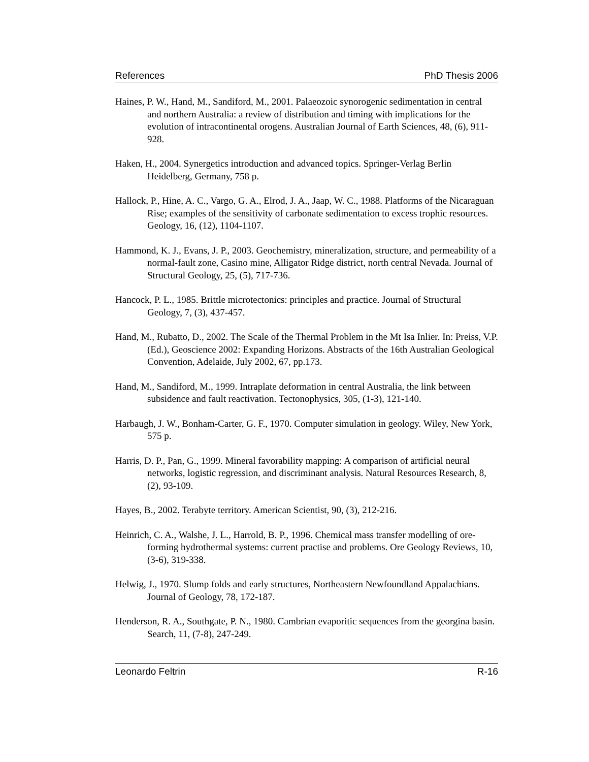References PhD Thesis 2006
Haines, P. W., Hand, M., Sandiford, M., 2001. Palaeozoic synorogenic sedimentation in central and northern Australia: a review of distribution and timing with implications for the evolution of intracontinental orogens. Australian Journal of Earth Sciences, 48, (6), 911-928.
Haken, H., 2004. Synergetics introduction and advanced topics. Springer-Verlag Berlin Heidelberg, Germany, 758 p.
Hallock, P., Hine, A. C., Vargo, G. A., Elrod, J. A., Jaap, W. C., 1988. Platforms of the Nicaraguan Rise; examples of the sensitivity of carbonate sedimentation to excess trophic resources. Geology, 16, (12), 1104-1107.
Hammond, K. J., Evans, J. P., 2003. Geochemistry, mineralization, structure, and permeability of a normal-fault zone, Casino mine, Alligator Ridge district, north central Nevada. Journal of Structural Geology, 25, (5), 717-736.
Hancock, P. L., 1985. Brittle microtectonics: principles and practice. Journal of Structural Geology, 7, (3), 437-457.
Hand, M., Rubatto, D., 2002. The Scale of the Thermal Problem in the Mt Isa Inlier. In: Preiss, V.P. (Ed.), Geoscience 2002: Expanding Horizons. Abstracts of the 16th Australian Geological Convention, Adelaide, July 2002, 67, pp.173.
Hand, M., Sandiford, M., 1999. Intraplate deformation in central Australia, the link between subsidence and fault reactivation. Tectonophysics, 305, (1-3), 121-140.
Harbaugh, J. W., Bonham-Carter, G. F., 1970. Computer simulation in geology. Wiley, New York, 575 p.
Harris, D. P., Pan, G., 1999. Mineral favorability mapping: A comparison of artificial neural networks, logistic regression, and discriminant analysis. Natural Resources Research, 8, (2), 93-109.
Hayes, B., 2002. Terabyte territory. American Scientist, 90, (3), 212-216.
Heinrich, C. A., Walshe, J. L., Harrold, B. P., 1996. Chemical mass transfer modelling of ore-forming hydrothermal systems: current practise and problems. Ore Geology Reviews, 10, (3-6), 319-338.
Helwig, J., 1970. Slump folds and early structures, Northeastern Newfoundland Appalachians. Journal of Geology, 78, 172-187.
Henderson, R. A., Southgate, P. N., 1980. Cambrian evaporitic sequences from the georgina basin. Search, 11, (7-8), 247-249.
Leonardo Feltrin R-16